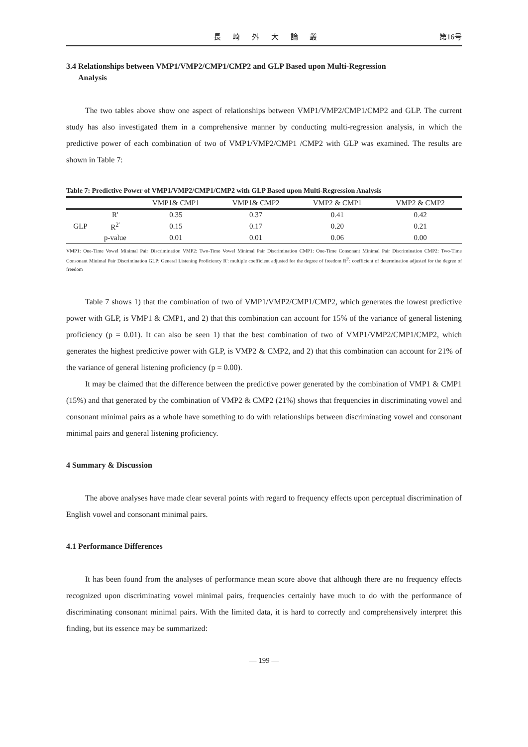長 崎 外 大 論 叢 第16号
3.4 Relationships between VMP1/VMP2/CMP1/CMP2 and GLP Based upon Multi-Regression
Analysis
The two tables above show one aspect of relationships between VMP1/VMP2/CMP1/CMP2 and GLP. The current study has also investigated them in a comprehensive manner by conducting multi-regression analysis, in which the predictive power of each combination of two of VMP1/VMP2/CMP1 /CMP2 with GLP was examined. The results are shown in Table 7:
Table 7: Predictive Power of VMP1/VMP2/CMP1/CMP2 with GLP Based upon Multi-Regression Analysis
| | | VMP1& CMP1 | VMP1& CMP2 | VMP2 & CMP1 | VMP2 & CMP2 |
| --- | --- | --- | --- | --- | --- |
| GLP | R' | 0.35 | 0.37 | 0.41 | 0.42 |
| | R<sup>2'</sup> | 0.15 | 0.17 | 0.20 | 0.21 |
| | p-value | 0.01 | 0.01 | 0.06 | 0.00 |
VMP1: One-Time Vowel Minimal Pair Discrimination VMP2: Two-Time Vowel Minimal Pair Discrimination CMP1: One-Time Consonant Minimal Pair Discrimination CMP2: Two-Time Consonant Minimal Pair Discrimination GLP: General Listening Proficiency R': multiple coefficient adjusted for the degree of freedom R<sup>2'</sup>: coefficient of determination adjusted for the degree of freedom
Table 7 shows 1) that the combination of two of VMP1/VMP2/CMP1/CMP2, which generates the lowest predictive power with GLP, is VMP1 & CMP1, and 2) that this combination can account for 15% of the variance of general listening proficiency (p = 0.01). It can also be seen 1) that the best combination of two of VMP1/VMP2/CMP1/CMP2, which generates the highest predictive power with GLP, is VMP2 & CMP2, and 2) that this combination can account for 21% of the variance of general listening proficiency (p = 0.00).
It may be claimed that the difference between the predictive power generated by the combination of VMP1 & CMP1 (15%) and that generated by the combination of VMP2 & CMP2 (21%) shows that frequencies in discriminating vowel and consonant minimal pairs as a whole have something to do with relationships between discriminating vowel and consonant minimal pairs and general listening proficiency.
4 Summary & Discussion
The above analyses have made clear several points with regard to frequency effects upon perceptual discrimination of English vowel and consonant minimal pairs.
4.1 Performance Differences
It has been found from the analyses of performance mean score above that although there are no frequency effects recognized upon discriminating vowel minimal pairs, frequencies certainly have much to do with the performance of discriminating consonant minimal pairs. With the limited data, it is hard to correctly and comprehensively interpret this finding, but its essence may be summarized:
— 199 —